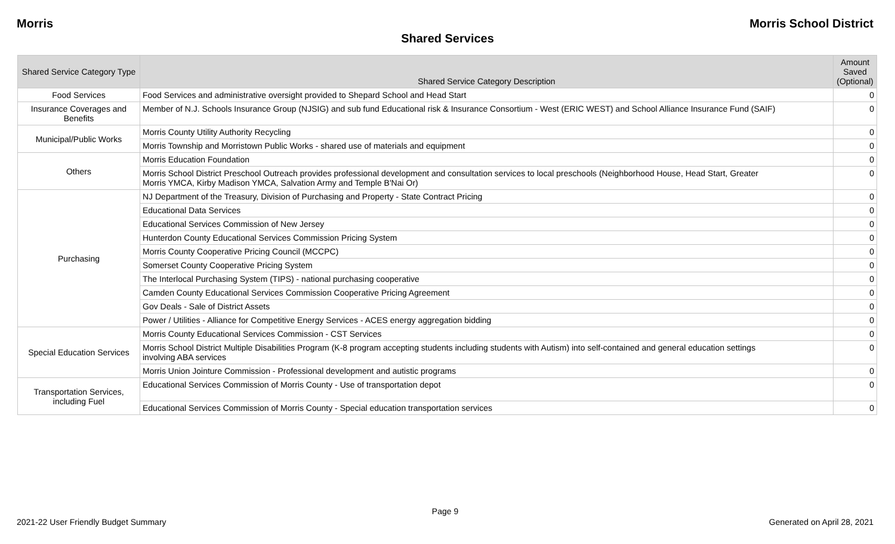Morris Morris School District
Shared Services
| Shared Service Category Type | Shared Service Category Description | Amount Saved (Optional) |
| --- | --- | --- |
| Food Services | Food Services and administrative oversight provided to Shepard School and Head Start | 0 |
| Insurance Coverages and Benefits | Member of N.J. Schools Insurance Group (NJSIG) and sub fund Educational risk & Insurance Consortium - West (ERIC WEST) and School Alliance Insurance Fund (SAIF) | 0 |
| Municipal/Public Works | Morris County Utility Authority Recycling | 0 |
| | Morris Township and Morristown Public Works - shared use of materials and equipment | 0 |
| Others | Morris Education Foundation | 0 |
| | Morris School District Preschool Outreach provides professional development and consultation services to local preschools (Neighborhood House, Head Start, Greater Morris YMCA, Kirby Madison YMCA, Salvation Army and Temple B'Nai Or) | 0 |
| Purchasing | NJ Department of the Treasury, Division of Purchasing and Property - State Contract Pricing | 0 |
| | Educational Data Services | 0 |
| | Educational Services Commission of New Jersey | 0 |
| | Hunterdon County Educational Services Commission Pricing System | 0 |
| | Morris County Cooperative Pricing Council (MCCPC) | 0 |
| | Somerset County Cooperative Pricing System | 0 |
| | The Interlocal Purchasing System (TIPS) - national purchasing cooperative | 0 |
| | Camden County Educational Services Commission Cooperative Pricing Agreement | 0 |
| | Gov Deals - Sale of District Assets | 0 |
| | Power / Utilities - Alliance for Competitive Energy Services - ACES energy aggregation bidding | 0 |
| Special Education Services | Morris County Educational Services Commission - CST Services | 0 |
| | Morris School District Multiple Disabilities Program (K-8 program accepting students including students with Autism) into self-contained and general education settings involving ABA services | 0 |
| | Morris Union Jointure Commission - Professional development and autistic programs | 0 |
| Transportation Services, including Fuel | Educational Services Commission of Morris County - Use of transportation depot | 0 |
| | Educational Services Commission of Morris County - Special education transportation services | 0 |
Page 9
2021-22 User Friendly Budget Summary Generated on April 28, 2021